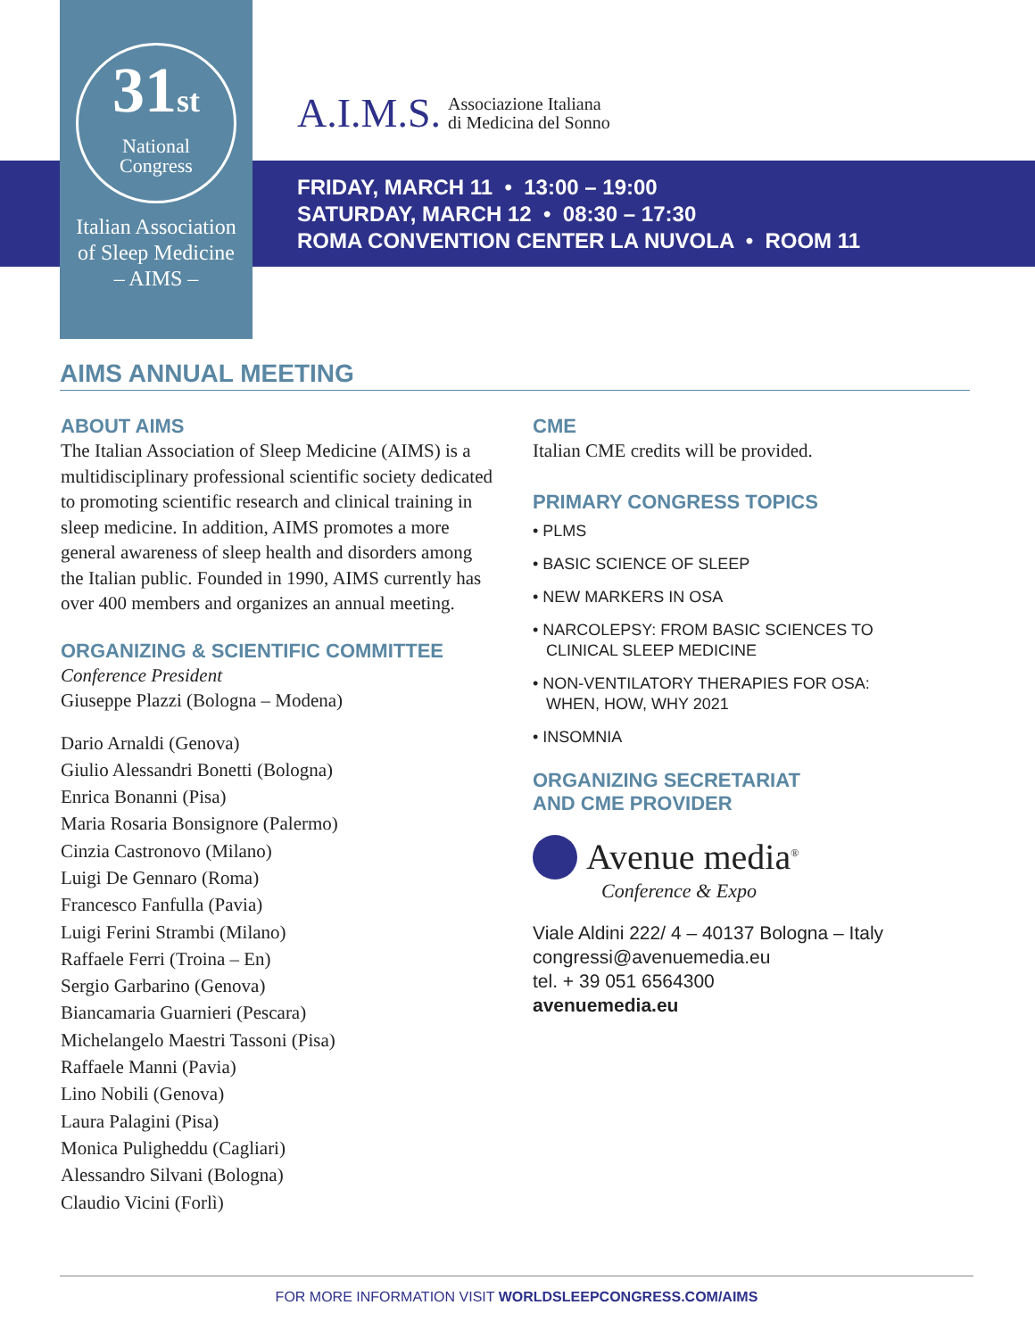31st
National
Congress
Italian Association
of Sleep Medicine
– AIMS –
A.I.M.S. Associazione Italiana
di Medicina del Sonno
FRIDAY, MARCH 11 • 13:00 – 19:00
SATURDAY, MARCH 12 • 08:30 – 17:30
ROMA CONVENTION CENTER LA NUVOLA • ROOM 11
AIMS ANNUAL MEETING
ABOUT AIMS
The Italian Association of Sleep Medicine (AIMS) is a multidisciplinary professional scientific society dedicated to promoting scientific research and clinical training in sleep medicine. In addition, AIMS promotes a more general awareness of sleep health and disorders among the Italian public. Founded in 1990, AIMS currently has over 400 members and organizes an annual meeting.
ORGANIZING & SCIENTIFIC COMMITTEE
Conference President
Giuseppe Plazzi (Bologna – Modena)
Dario Arnaldi (Genova)
Giulio Alessandri Bonetti (Bologna)
Enrica Bonanni (Pisa)
Maria Rosaria Bonsignore (Palermo)
Cinzia Castronovo (Milano)
Luigi De Gennaro (Roma)
Francesco Fanfulla (Pavia)
Luigi Ferini Strambi (Milano)
Raffaele Ferri (Troina – En)
Sergio Garbarino (Genova)
Biancamaria Guarnieri (Pescara)
Michelangelo Maestri Tassoni (Pisa)
Raffaele Manni (Pavia)
Lino Nobili (Genova)
Laura Palagini (Pisa)
Monica Puligheddu (Cagliari)
Alessandro Silvani (Bologna)
Claudio Vicini (Forlì)
CME
Italian CME credits will be provided.
PRIMARY CONGRESS TOPICS
• PLMS
• BASIC SCIENCE OF SLEEP
• NEW MARKERS IN OSA
• NARCOLEPSY: FROM BASIC SCIENCES TO
CLINICAL SLEEP MEDICINE
• NON-VENTILATORY THERAPIES FOR OSA:
WHEN, HOW, WHY 2021
• INSOMNIA
ORGANIZING SECRETARIAT
AND CME PROVIDER
Avenue media<sup>®</sup>
Conference & Expo
Viale Aldini 222/ 4 – 40137 Bologna – Italy
congressi@avenuemedia.eu
tel. + 39 051 6564300
avenuemedia.eu
FOR MORE INFORMATION VISIT WORLDSLEEPCONGRESS.COM/AIMS